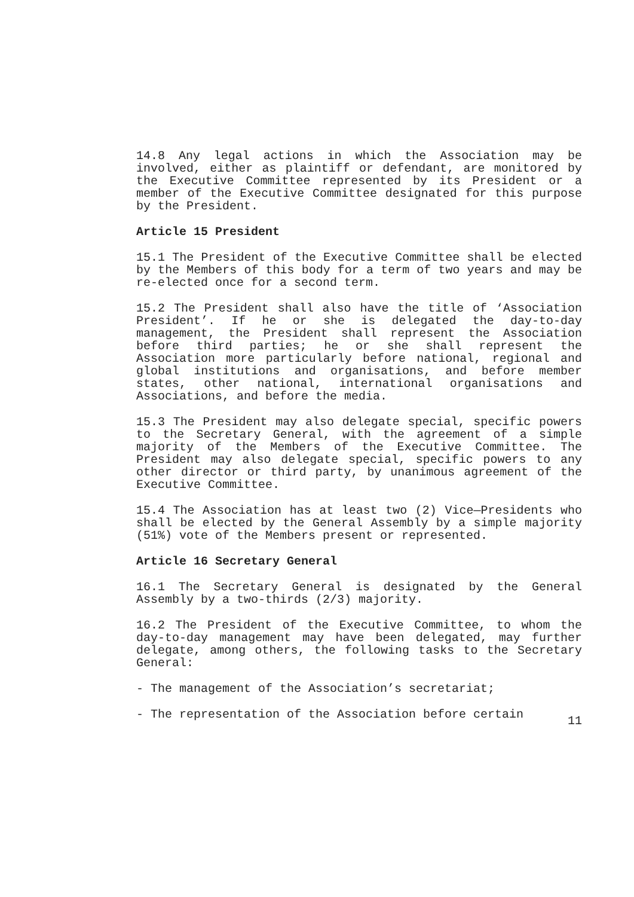14.8 Any legal actions in which the Association may be involved, either as plaintiff or defendant, are monitored by the Executive Committee represented by its President or a member of the Executive Committee designated for this purpose by the President.
Article 15 President
15.1 The President of the Executive Committee shall be elected by the Members of this body for a term of two years and may be re-elected once for a second term.
15.2 The President shall also have the title of ‘Association President’. If he or she is delegated the day-to-day management, the President shall represent the Association before third parties; he or she shall represent the Association more particularly before national, regional and global institutions and organisations, and before member states, other national, international organisations and Associations, and before the media.
15.3 The President may also delegate special, specific powers to the Secretary General, with the agreement of a simple majority of the Members of the Executive Committee. The President may also delegate special, specific powers to any other director or third party, by unanimous agreement of the Executive Committee.
15.4 The Association has at least two (2) Vice—Presidents who shall be elected by the General Assembly by a simple majority (51%) vote of the Members present or represented.
Article 16 Secretary General
16.1 The Secretary General is designated by the General Assembly by a two-thirds (2/3) majority.
16.2 The President of the Executive Committee, to whom the day-to-day management may have been delegated, may further delegate, among others, the following tasks to the Secretary General:
- The management of the Association’s secretariat;
- The representation of the Association before certain
11